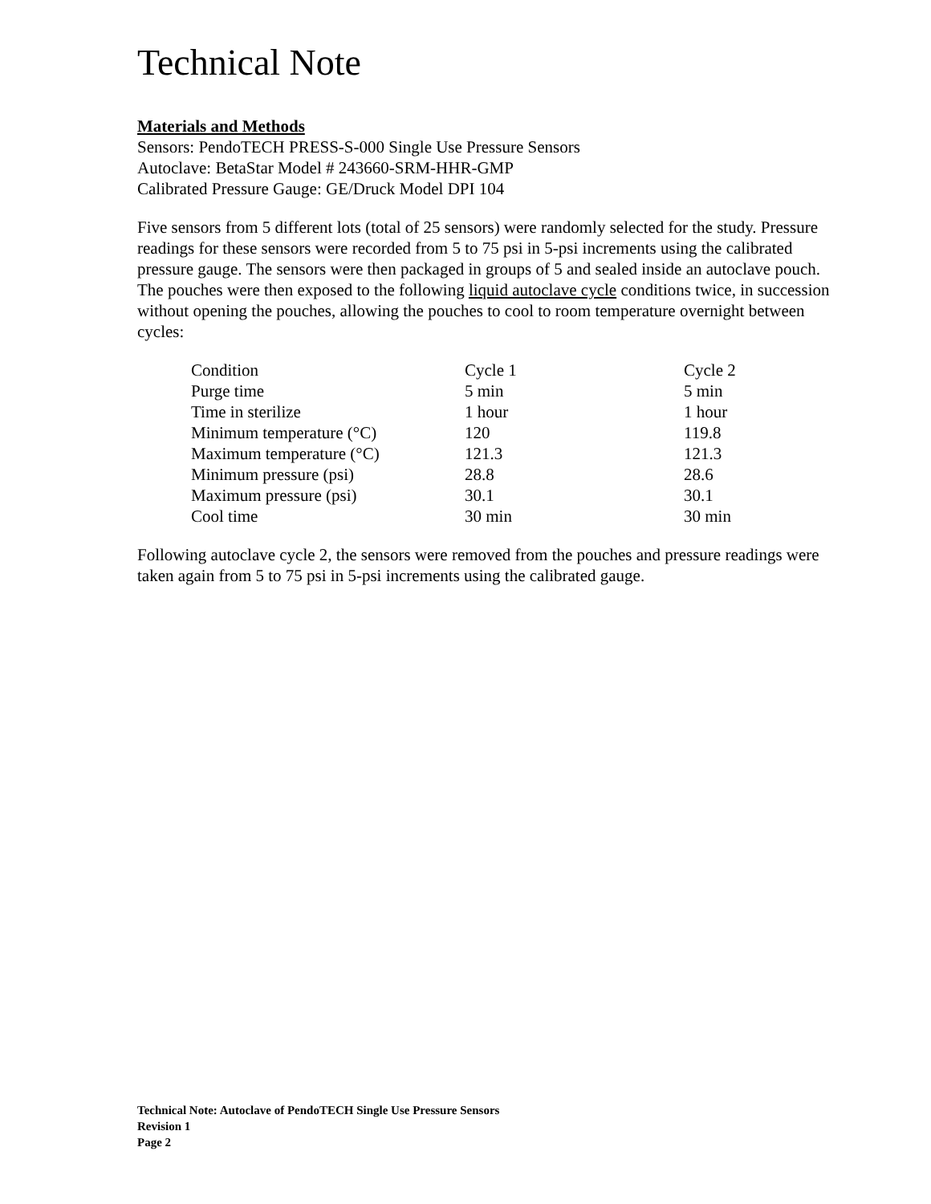Technical Note
Materials and Methods
Sensors: PendoTECH PRESS-S-000 Single Use Pressure Sensors
Autoclave: BetaStar Model # 243660-SRM-HHR-GMP
Calibrated Pressure Gauge: GE/Druck Model DPI 104
Five sensors from 5 different lots (total of 25 sensors) were randomly selected for the study. Pressure readings for these sensors were recorded from 5 to 75 psi in 5-psi increments using the calibrated pressure gauge. The sensors were then packaged in groups of 5 and sealed inside an autoclave pouch. The pouches were then exposed to the following liquid autoclave cycle conditions twice, in succession without opening the pouches, allowing the pouches to cool to room temperature overnight between cycles:
| Condition | Cycle 1 | Cycle 2 |
| Purge time | 5 min | 5 min |
| Time in sterilize | 1 hour | 1 hour |
| Minimum temperature (°C) | 120 | 119.8 |
| Maximum temperature (°C) | 121.3 | 121.3 |
| Minimum pressure (psi) | 28.8 | 28.6 |
| Maximum pressure (psi) | 30.1 | 30.1 |
| Cool time | 30 min | 30 min |
Following autoclave cycle 2, the sensors were removed from the pouches and pressure readings were taken again from 5 to 75 psi in 5-psi increments using the calibrated gauge.
Technical Note: Autoclave of PendoTECH Single Use Pressure Sensors
Revision 1
Page 2